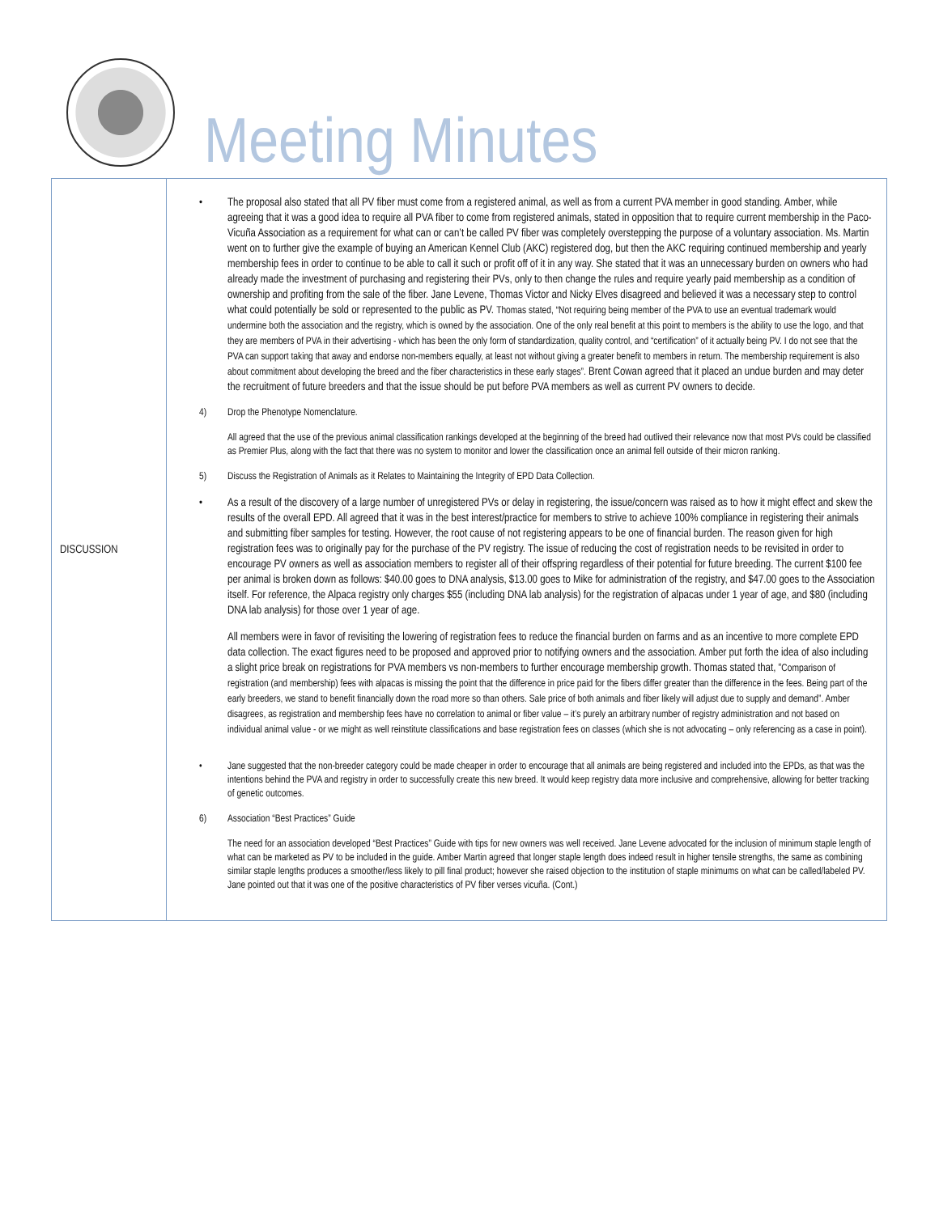Meeting Minutes
| DISCUSSION | • The proposal also stated that all PV fiber must come from a registered animal, as well as from a current PVA member in good standing. Amber, while agreeing that it was a good idea to require all PVA fiber to come from registered animals, stated in opposition that to require current membership in the Paco-Vicuña Association as a requirement for what can or can’t be called PV fiber was completely overstepping the purpose of a voluntary association. Ms. Martin went on to further give the example of buying an American Kennel Club (AKC) registered dog, but then the AKC requiring continued membership and yearly membership fees in order to continue to be able to call it such or profit off of it in any way. She stated that it was an unnecessary burden on owners who had already made the investment of purchasing and registering their PVs, only to then change the rules and require yearly paid membership as a condition of ownership and profiting from the sale of the fiber. Jane Levene, Thomas Victor and Nicky Elves disagreed and believed it was a necessary step to control what could potentially be sold or represented to the public as PV. Thomas stated, “Not requiring being member of the PVA to use an eventual trademark would undermine both the association and the registry, which is owned by the association. One of the only real benefit at this point to members is the ability to use the logo, and that they are members of PVA in their advertising - which has been the only form of standardization, quality control, and “certification” of it actually being PV. I do not see that the PVA can support taking that away and endorse non-members equally, at least not without giving a greater benefit to members in return. The membership requirement is also about commitment about developing the breed and the fiber characteristics in these early stages”. Brent Cowan agreed that it placed an undue burden and may deter the recruitment of future breeders and that the issue should be put before PVA members as well as current PV owners to decide. 4) Drop the Phenotype Nomenclature. All agreed that the use of the previous animal classification rankings developed at the beginning of the breed had outlived their relevance now that most PVs could be classified as Premier Plus, along with the fact that there was no system to monitor and lower the classification once an animal fell outside of their micron ranking. 5) Discuss the Registration of Animals as it Relates to Maintaining the Integrity of EPD Data Collection. • As a result of the discovery of a large number of unregistered PVs or delay in registering, the issue/concern was raised as to how it might effect and skew the results of the overall EPD. All agreed that it was in the best interest/practice for members to strive to achieve 100% compliance in registering their animals and submitting fiber samples for testing. However, the root cause of not registering appears to be one of financial burden. The reason given for high registration fees was to originally pay for the purchase of the PV registry. The issue of reducing the cost of registration needs to be revisited in order to encourage PV owners as well as association members to register all of their offspring regardless of their potential for future breeding. The current $100 fee per animal is broken down as follows: $40.00 goes to DNA analysis, $13.00 goes to Mike for administration of the registry, and $47.00 goes to the Association itself. For reference, the Alpaca registry only charges $55 (including DNA lab analysis) for the registration of alpacas under 1 year of age, and $80 (including DNA lab analysis) for those over 1 year of age. All members were in favor of revisiting the lowering of registration fees to reduce the financial burden on farms and as an incentive to more complete EPD data collection. The exact figures need to be proposed and approved prior to notifying owners and the association. Amber put forth the idea of also including a slight price break on registrations for PVA members vs non-members to further encourage membership growth. Thomas stated that, “ Comparison of registration (and membership) fees with alpacas is missing the point that the difference in price paid for the fibers differ greater than the difference in the fees. Being part of the early breeders, we stand to benefit financially down the road more so than others. Sale price of both animals and fiber likely will adjust due to supply and demand”. Amber disagrees, as registration and membership fees have no correlation to animal or fiber value – it’s purely an arbitrary number of registry administration and not based on individual animal value - or we might as well reinstitute classifications and base registration fees on classes (which she is not advocating – only referencing as a case in point). • Jane suggested that the non-breeder category could be made cheaper in order to encourage that all animals are being registered and included into the EPDs, as that was the intentions behind the PVA and registry in order to successfully create this new breed. It would keep registry data more inclusive and comprehensive, allowing for better tracking of genetic outcomes. 6) Association “Best Practices” Guide The need for an association developed “Best Practices” Guide with tips for new owners was well received. Jane Levene advocated for the inclusion of minimum staple length of what can be marketed as PV to be included in the guide. Amber Martin agreed that longer staple length does indeed result in higher tensile strengths, the same as combining similar staple lengths produces a smoother/less likely to pill final product; however she raised objection to the institution of staple minimums on what can be called/labeled PV. Jane pointed out that it was one of the positive characteristics of PV fiber verses vicuña. (Cont.) |